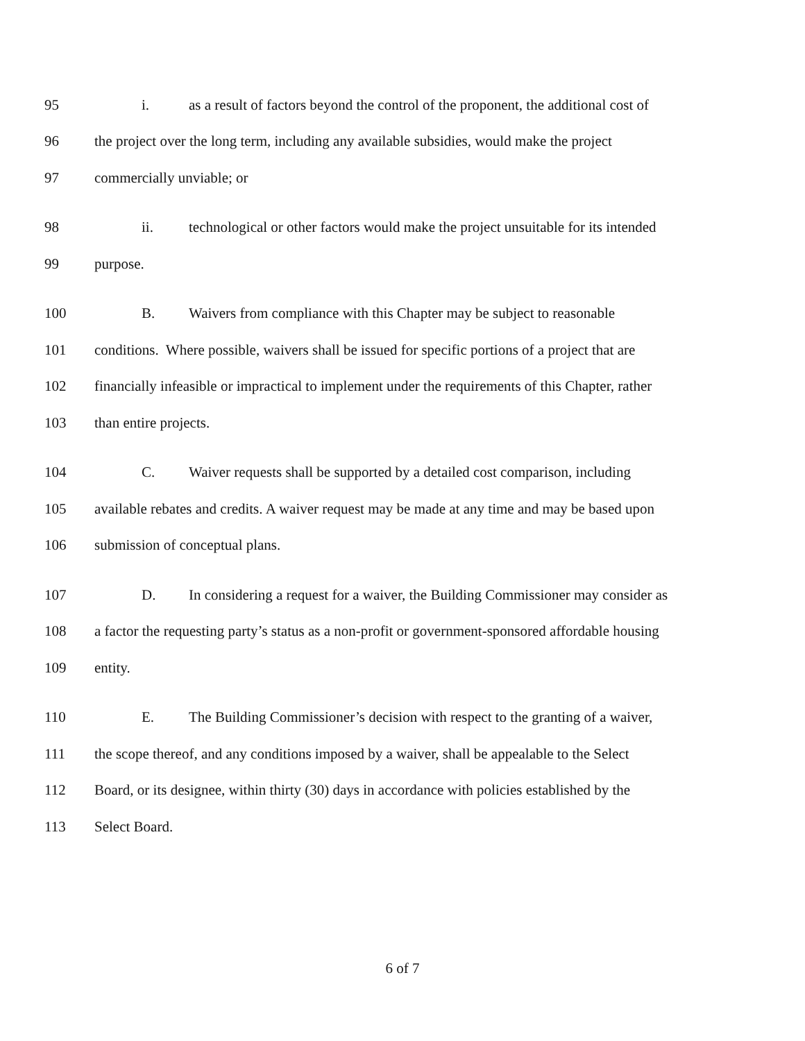95 i. as a result of factors beyond the control of the proponent, the additional cost of
96 the project over the long term, including any available subsidies, would make the project
97 commercially unviable; or
98 ii. technological or other factors would make the project unsuitable for its intended
99 purpose.
100 B. Waivers from compliance with this Chapter may be subject to reasonable
101 conditions. Where possible, waivers shall be issued for specific portions of a project that are
102 financially infeasible or impractical to implement under the requirements of this Chapter, rather
103 than entire projects.
104 C. Waiver requests shall be supported by a detailed cost comparison, including
105 available rebates and credits. A waiver request may be made at any time and may be based upon
106 submission of conceptual plans.
107 D. In considering a request for a waiver, the Building Commissioner may consider as
108 a factor the requesting party’s status as a non-profit or government-sponsored affordable housing
109 entity.
110 E. The Building Commissioner’s decision with respect to the granting of a waiver,
111 the scope thereof, and any conditions imposed by a waiver, shall be appealable to the Select
112 Board, or its designee, within thirty (30) days in accordance with policies established by the
113 Select Board.
6 of 7